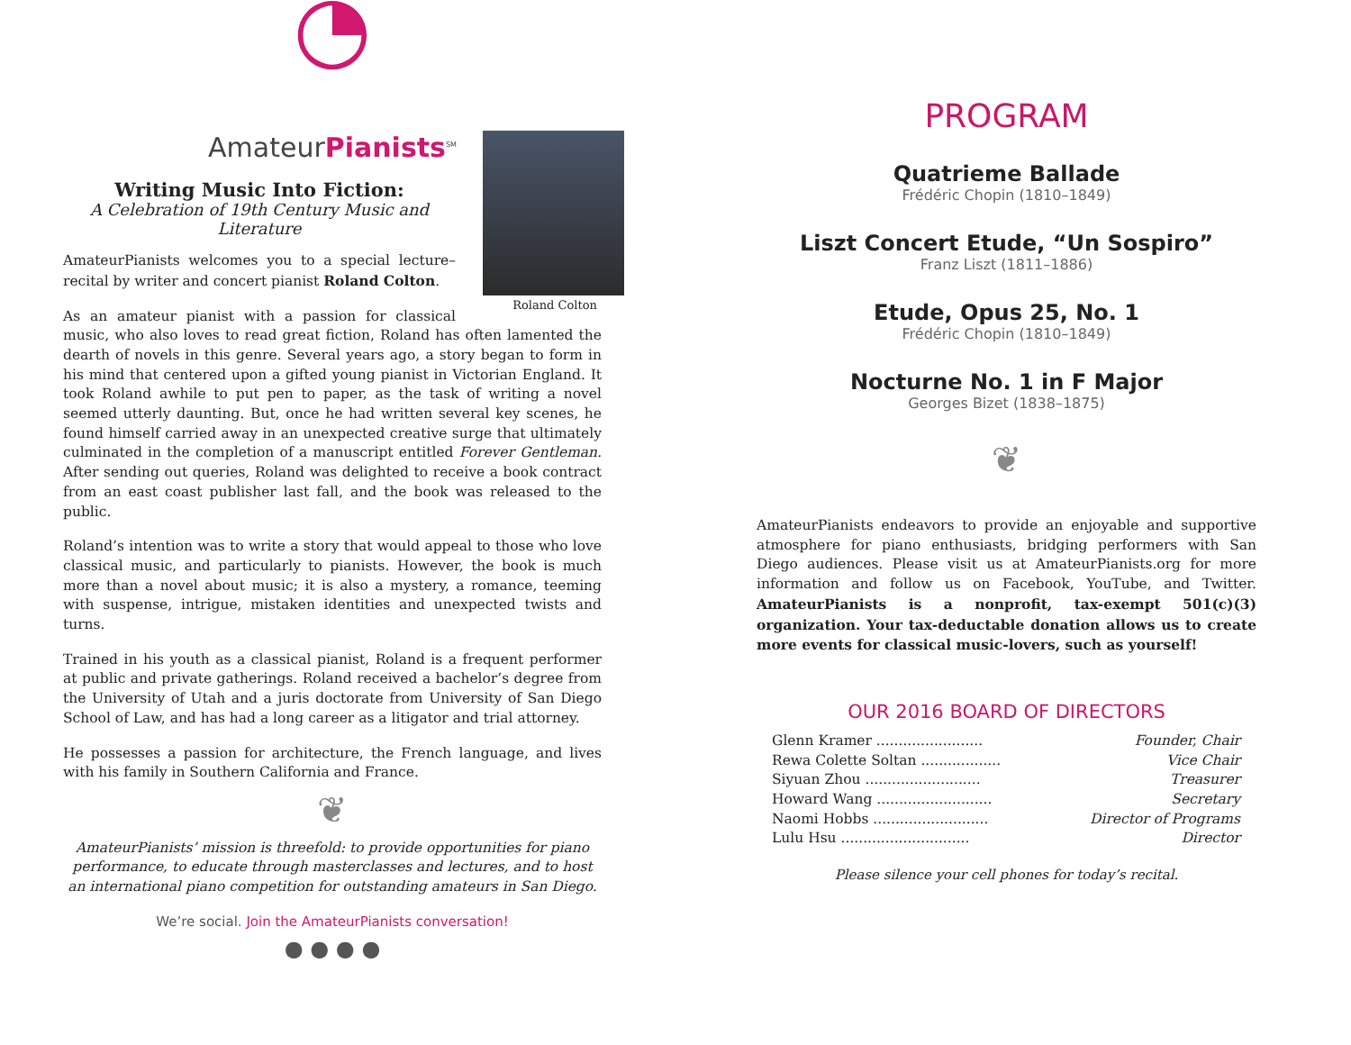◔
AmateurPianists<sup>SM</sup>
Roland Colton
Writing Music Into Fiction:
A Celebration of 19th Century Music and Literature
AmateurPianists welcomes you to a special lecture–recital by writer and concert pianist Roland Colton.
As an amateur pianist with a passion for classical music, who also loves to read great fiction, Roland has often lamented the dearth of novels in this genre. Several years ago, a story began to form in his mind that centered upon a gifted young pianist in Victorian England. It took Roland awhile to put pen to paper, as the task of writing a novel seemed utterly daunting. But, once he had written several key scenes, he found himself carried away in an unexpected creative surge that ultimately culminated in the completion of a manuscript entitled Forever Gentleman. After sending out queries, Roland was delighted to receive a book contract from an east coast publisher last fall, and the book was released to the public.
Roland’s intention was to write a story that would appeal to those who love classical music, and particularly to pianists. However, the book is much more than a novel about music; it is also a mystery, a romance, teeming with suspense, intrigue, mistaken identities and unexpected twists and turns.
Trained in his youth as a classical pianist, Roland is a frequent performer at public and private gatherings. Roland received a bachelor’s degree from the University of Utah and a juris doctorate from University of San Diego School of Law, and has had a long career as a litigator and trial attorney.
He possesses a passion for architecture, the French language, and lives with his family in Southern California and France.
❦
AmateurPianists’ mission is threefold: to provide opportunities for piano performance, to educate through masterclasses and lectures, and to host an international piano competition for outstanding amateurs in San Diego.
We’re social. Join the AmateurPianists conversation!
● ● ● ●
PROGRAM
Quatrieme Ballade
Frédéric Chopin (1810–1849)
Liszt Concert Etude, “Un Sospiro”
Franz Liszt (1811–1886)
Etude, Opus 25, No. 1
Frédéric Chopin (1810–1849)
Nocturne No. 1 in F Major
Georges Bizet (1838–1875)
❦
AmateurPianists endeavors to provide an enjoyable and supportive atmosphere for piano enthusiasts, bridging performers with San Diego audiences. Please visit us at AmateurPianists.org for more information and follow us on Facebook, YouTube, and Twitter. AmateurPianists is a nonprofit, tax-exempt 501(c)(3) organization. Your tax-deductable donation allows us to create more events for classical music-lovers, such as yourself!
OUR 2016 BOARD OF DIRECTORS
| Glenn Kramer ........................ | Founder, Chair |
| Rewa Colette Soltan .................. | Vice Chair |
| Siyuan Zhou .......................... | Treasurer |
| Howard Wang .......................... | Secretary |
| Naomi Hobbs .......................... | Director of Programs |
| Lulu Hsu ............................. | Director |
Please silence your cell phones for today’s recital.